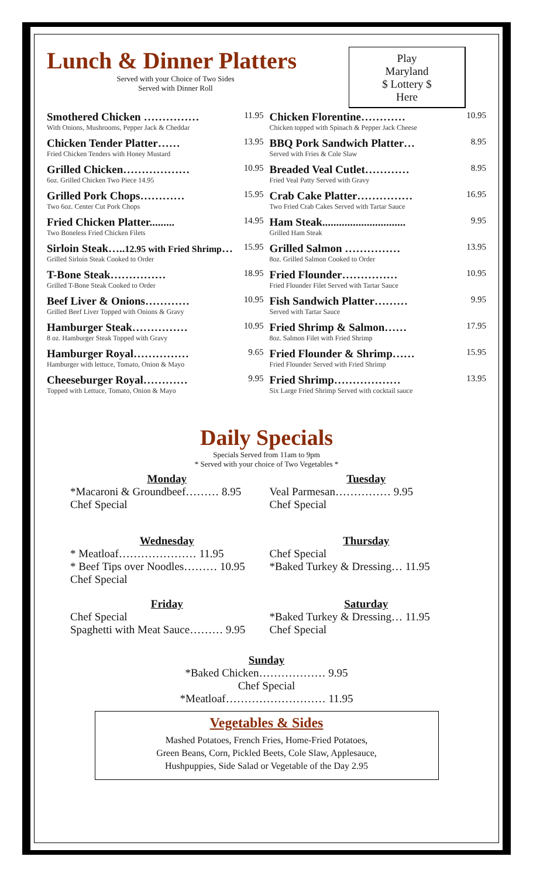Lunch & Dinner Platters
Served with your Choice of Two Sides
Served with Dinner Roll
Play
Maryland
$ Lottery $
Here
Smothered Chicken …………… 11.95
With Onions, Mushrooms, Pepper Jack & Cheddar
Chicken Tender Platter…… 13.95
Fried Chicken Tenders with Honey Mustard
Grilled Chicken……………… 10.95
6oz. Grilled Chicken Two Piece 14.95
Grilled Pork Chops………… 15.95
Two 6oz. Center Cut Pork Chops
Fried Chicken Platter......... 14.95
Two Boneless Fried Chicken Filets
Sirloin Steak…..12.95 with Fried Shrimp… 15.95
Grilled Sirloin Steak Cooked to Order
T-Bone Steak…………… 18.95
Grilled T-Bone Steak Cooked to Order
Beef Liver & Onions………… 10.95
Grilled Beef Liver Topped with Onions & Gravy
Hamburger Steak…………… 10.95
8 oz. Hamburger Steak Topped with Gravy
Hamburger Royal…………… 9.65
Hamburger with lettuce, Tomato, Onion & Mayo
Cheeseburger Royal………… 9.95
Topped with Lettuce, Tomato, Onion & Mayo
Chicken Florentine………… 10.95
Chicken topped with Spinach & Pepper Jack Cheese
BBQ Pork Sandwich Platter… 8.95
Served with Fries & Cole Slaw
Breaded Veal Cutlet………… 8.95
Fried Veal Patty Served with Gravy
Crab Cake Platter…………… 16.95
Two Fried Crab Cakes Served with Tartar Sauce
Ham Steak.............................. 9.95
Grilled Ham Steak
Grilled Salmon …………… 13.95
8oz. Grilled Salmon Cooked to Order
Fried Flounder…………… 10.95
Fried Flounder Filet Served with Tartar Sauce
Fish Sandwich Platter……… 9.95
Served with Tartar Sauce
Fried Shrimp & Salmon…… 17.95
8oz. Salmon Filet with Fried Shrimp
Fried Flounder & Shrimp…… 15.95
Fried Flounder Served with Fried Shrimp
Fried Shrimp……………… 13.95
Six Large Fried Shrimp Served with cocktail sauce
Daily Specials
Specials Served from 11am to 9pm
* Served with your choice of Two Vegetables *
Monday
*Macaroni & Groundbeef……… 8.95
Chef Special
Tuesday
Veal Parmesan…………… 9.95
Chef Special
Wednesday
* Meatloaf………………… 11.95
* Beef Tips over Noodles……… 10.95
Chef Special
Thursday
Chef Special
*Baked Turkey & Dressing… 11.95
Friday
Chef Special
Spaghetti with Meat Sauce……… 9.95
Saturday
*Baked Turkey & Dressing… 11.95
Chef Special
Sunday
*Baked Chicken……………… 9.95
Chef Special
*Meatloaf……………………… 11.95
Vegetables & Sides
Mashed Potatoes, French Fries, Home-Fried Potatoes,
Green Beans, Corn, Pickled Beets, Cole Slaw, Applesauce,
Hushpuppies, Side Salad or Vegetable of the Day 2.95